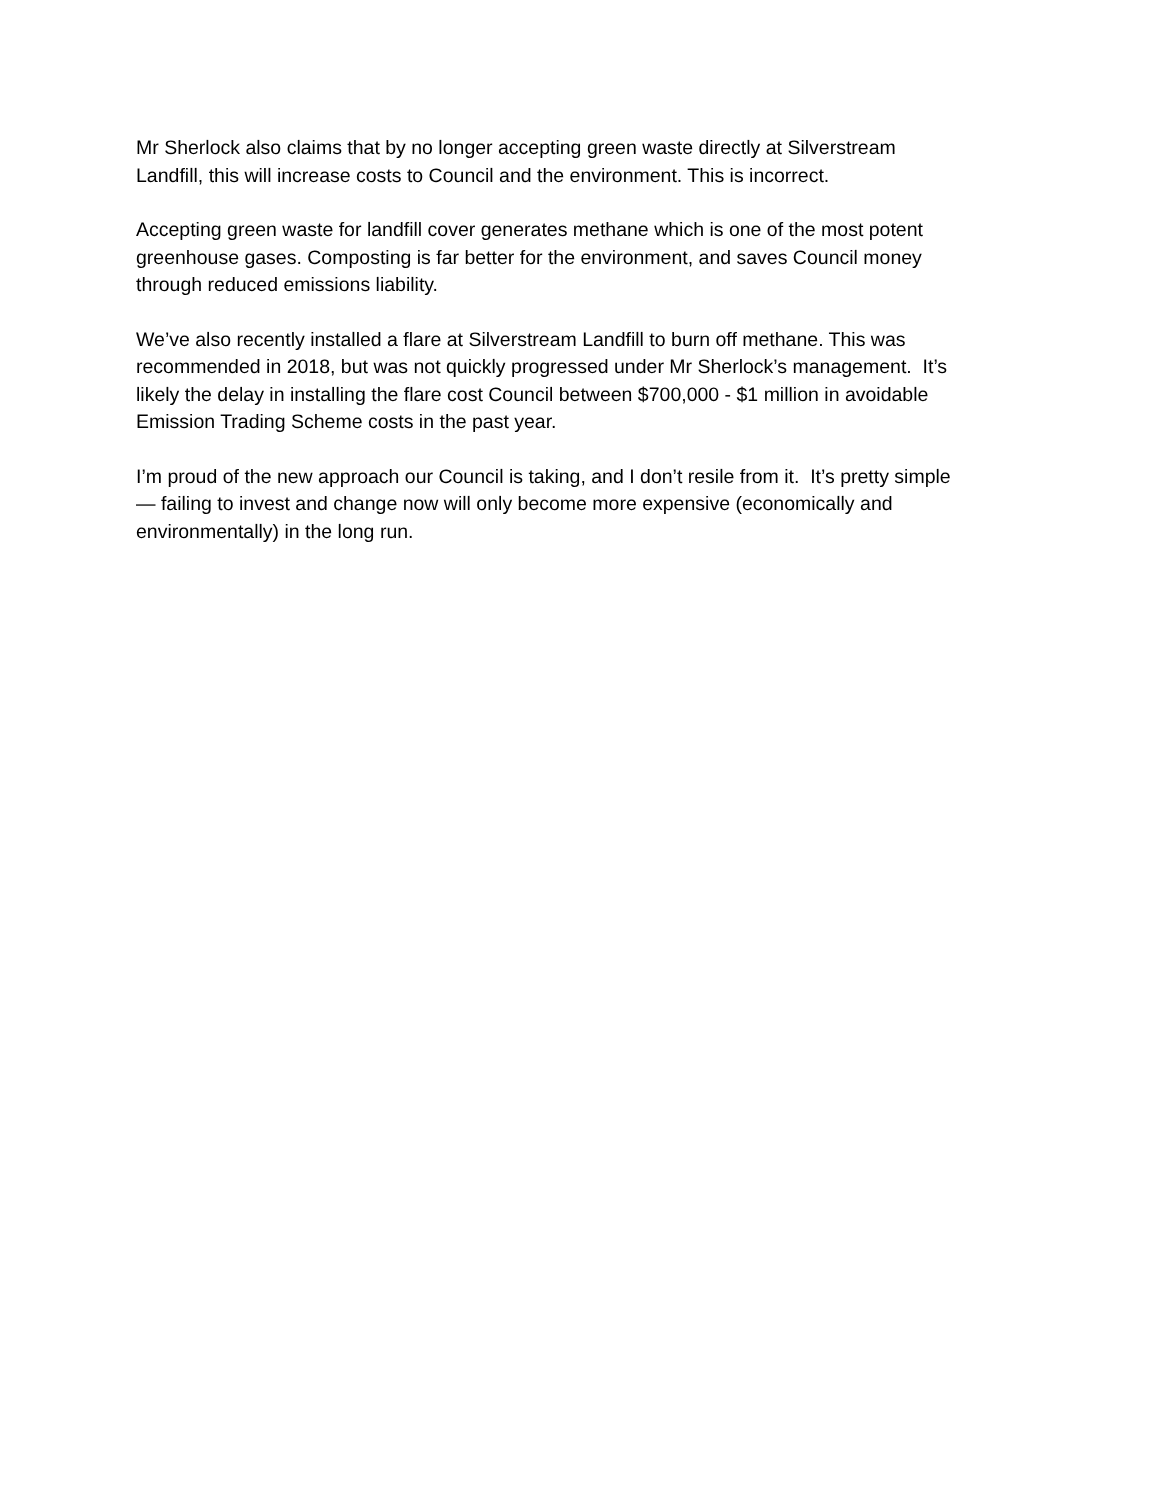Mr Sherlock also claims that by no longer accepting green waste directly at Silverstream
Landfill, this will increase costs to Council and the environment. This is incorrect.
Accepting green waste for landfill cover generates methane which is one of the most potent
greenhouse gases. Composting is far better for the environment, and saves Council money
through reduced emissions liability.
We’ve also recently installed a flare at Silverstream Landfill to burn off methane. This was
recommended in 2018, but was not quickly progressed under Mr Sherlock’s management. It’s
likely the delay in installing the flare cost Council between $700,000 - $1 million in avoidable
Emission Trading Scheme costs in the past year.
I’m proud of the new approach our Council is taking, and I don’t resile from it. It’s pretty simple
— failing to invest and change now will only become more expensive (economically and
environmentally) in the long run.